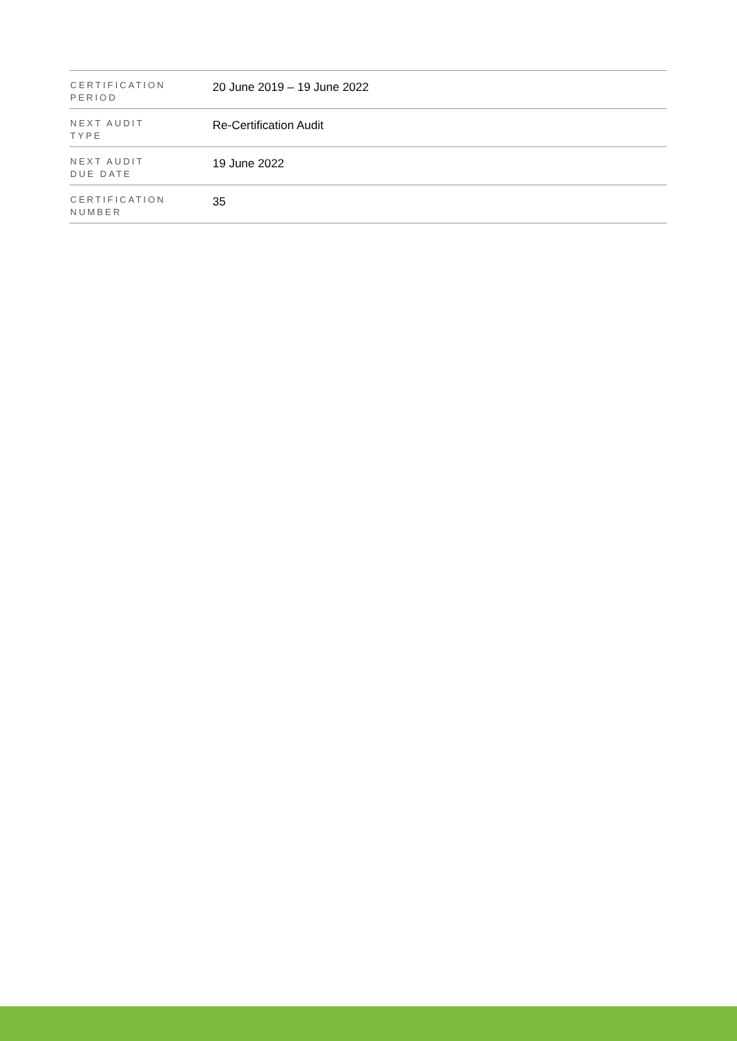| CERTIFICATION PERIOD | 20 June 2019 – 19 June 2022 |
| NEXT AUDIT TYPE | Re-Certification Audit |
| NEXT AUDIT DUE DATE | 19 June 2022 |
| CERTIFICATION NUMBER | 35 |